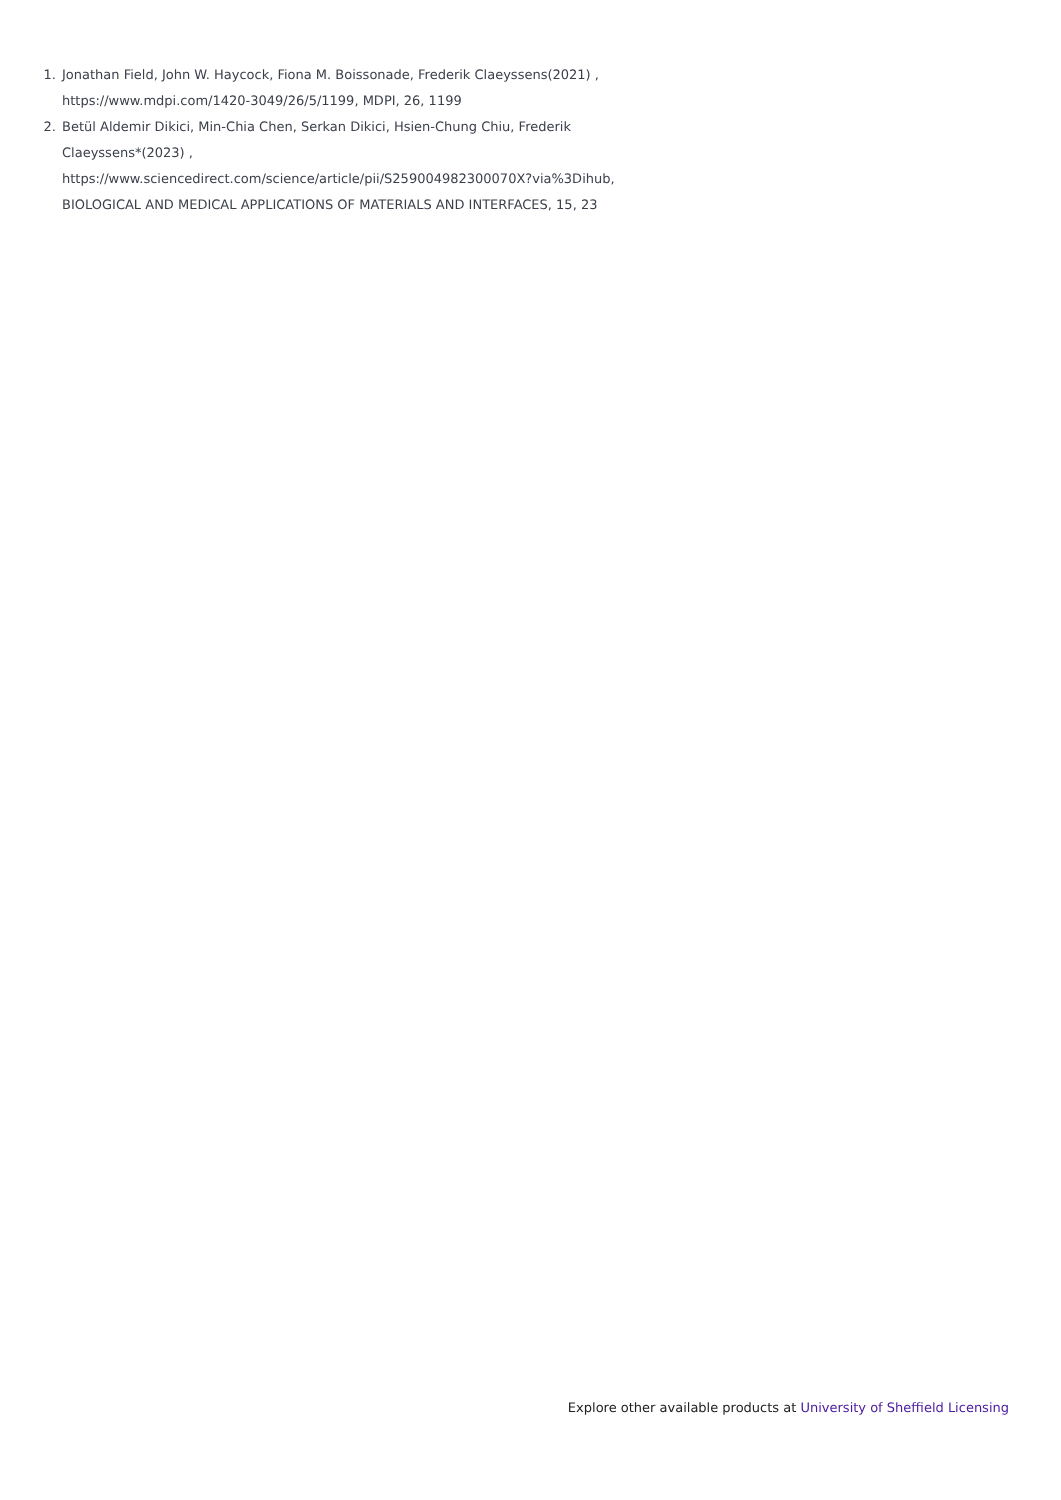1. Jonathan Field, John W. Haycock, Fiona M. Boissonade, Frederik Claeyssens(2021) , https://www.mdpi.com/1420-3049/26/5/1199, MDPI, 26, 1199
2. Betül Aldemir Dikici, Min-Chia Chen, Serkan Dikici, Hsien-Chung Chiu, Frederik Claeyssens*(2023) , https://www.sciencedirect.com/science/article/pii/S259004982300070X?via%3Dihub, BIOLOGICAL AND MEDICAL APPLICATIONS OF MATERIALS AND INTERFACES, 15, 23
Explore other available products at University of Sheffield Licensing